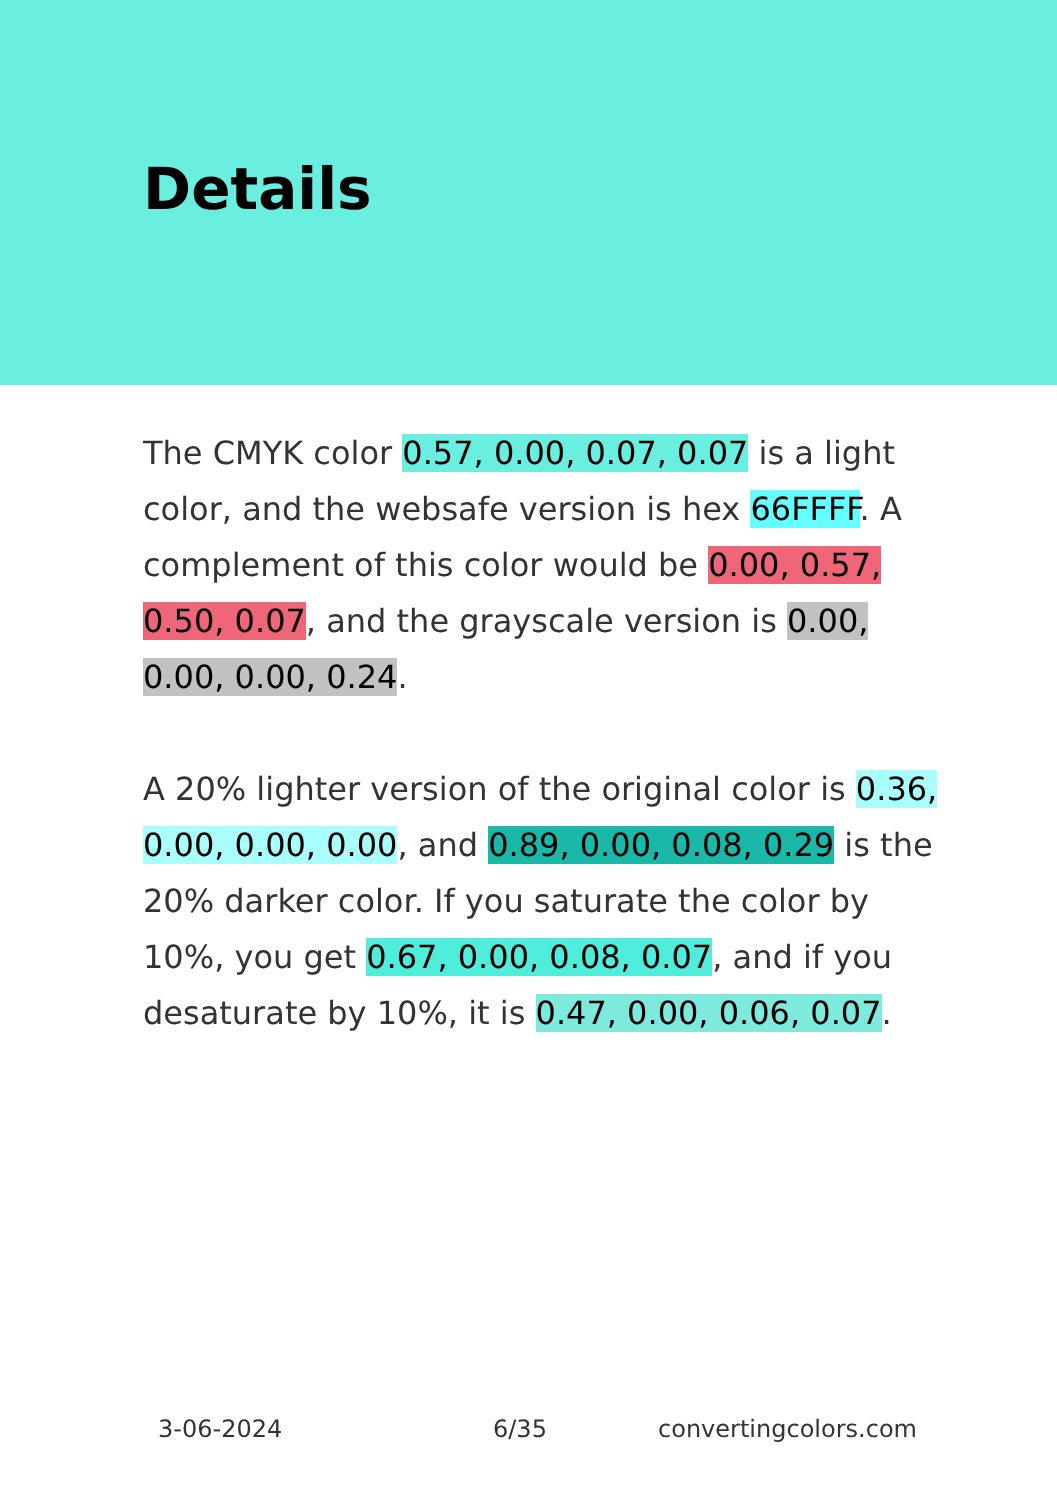Details
The CMYK color 0.57, 0.00, 0.07, 0.07 is a light color, and the websafe version is hex 66FFFF. A complement of this color would be 0.00, 0.57, 0.50, 0.07, and the grayscale version is 0.00, 0.00, 0.00, 0.24.
A 20% lighter version of the original color is 0.36, 0.00, 0.00, 0.00, and 0.89, 0.00, 0.08, 0.29 is the 20% darker color. If you saturate the color by 10%, you get 0.67, 0.00, 0.08, 0.07, and if you desaturate by 10%, it is 0.47, 0.00, 0.06, 0.07.
3-06-2024 6/35 convertingcolors.com